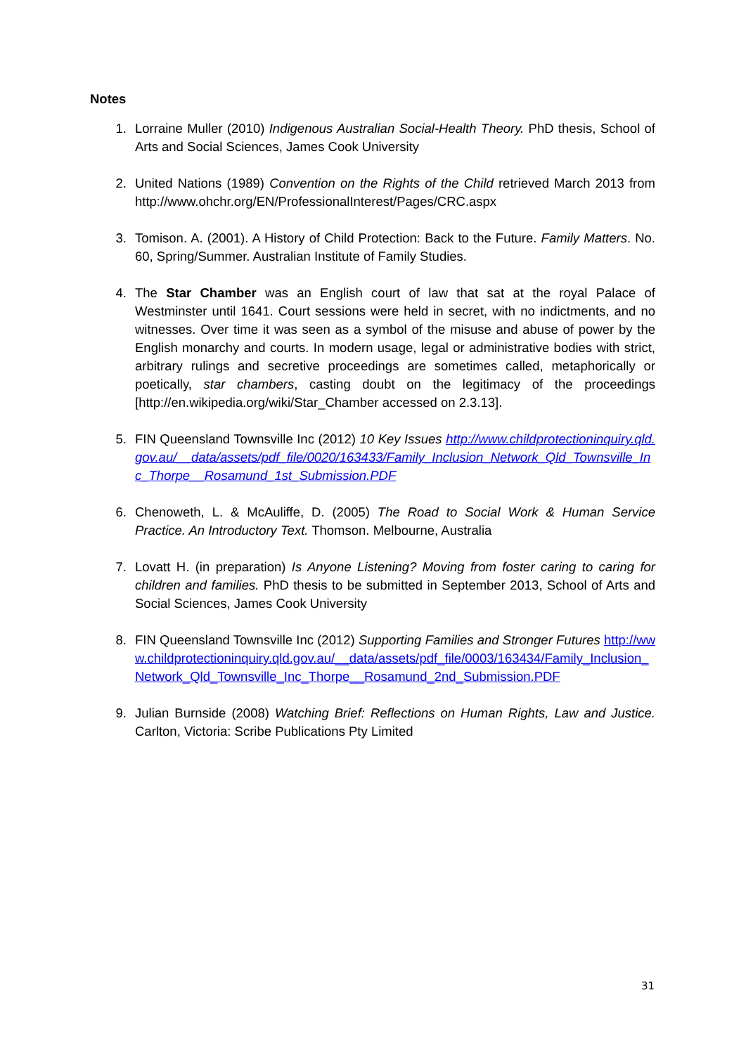Notes
1. Lorraine Muller (2010) Indigenous Australian Social-Health Theory. PhD thesis, School of Arts and Social Sciences, James Cook University
2. United Nations (1989) Convention on the Rights of the Child retrieved March 2013 from http://www.ohchr.org/EN/ProfessionalInterest/Pages/CRC.aspx
3. Tomison. A. (2001). A History of Child Protection: Back to the Future. Family Matters. No. 60, Spring/Summer. Australian Institute of Family Studies.
4. The Star Chamber was an English court of law that sat at the royal Palace of Westminster until 1641. Court sessions were held in secret, with no indictments, and no witnesses. Over time it was seen as a symbol of the misuse and abuse of power by the English monarchy and courts. In modern usage, legal or administrative bodies with strict, arbitrary rulings and secretive proceedings are sometimes called, metaphorically or poetically, star chambers, casting doubt on the legitimacy of the proceedings [http://en.wikipedia.org/wiki/Star_Chamber accessed on 2.3.13].
5. FIN Queensland Townsville Inc (2012) 10 Key Issues http://www.childprotectioninquiry.qld.gov.au/__data/assets/pdf_file/0020/163433/Family_Inclusion_Network_Qld_Townsville_Inc_Thorpe__Rosamund_1st_Submission.PDF
6. Chenoweth, L. & McAuliffe, D. (2005) The Road to Social Work & Human Service Practice. An Introductory Text. Thomson. Melbourne, Australia
7. Lovatt H. (in preparation) Is Anyone Listening? Moving from foster caring to caring for children and families. PhD thesis to be submitted in September 2013, School of Arts and Social Sciences, James Cook University
8. FIN Queensland Townsville Inc (2012) Supporting Families and Stronger Futures http://www.childprotectioninquiry.qld.gov.au/__data/assets/pdf_file/0003/163434/Family_Inclusion_Network_Qld_Townsville_Inc_Thorpe__Rosamund_2nd_Submission.PDF
9. Julian Burnside (2008) Watching Brief: Reflections on Human Rights, Law and Justice. Carlton, Victoria: Scribe Publications Pty Limited
31